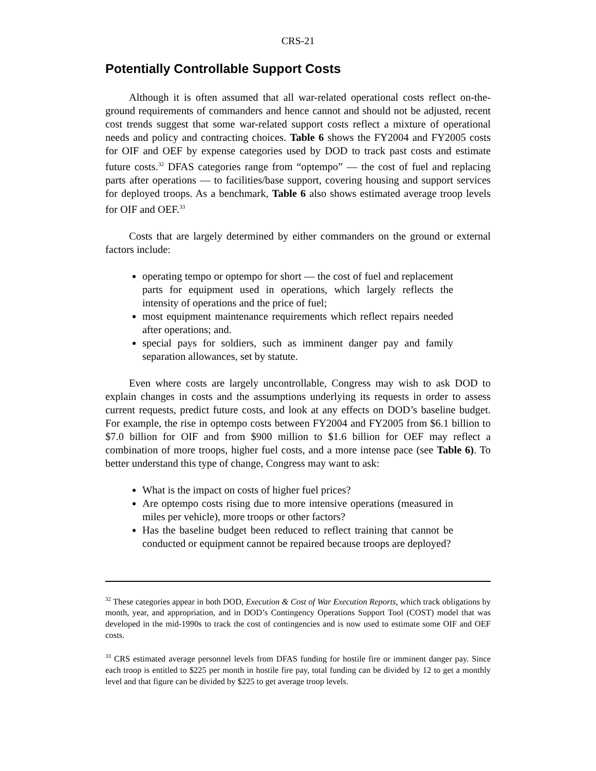CRS-21
Potentially Controllable Support Costs
Although it is often assumed that all war-related operational costs reflect on-the-ground requirements of commanders and hence cannot and should not be adjusted, recent cost trends suggest that some war-related support costs reflect a mixture of operational needs and policy and contracting choices. Table 6 shows the FY2004 and FY2005 costs for OIF and OEF by expense categories used by DOD to track past costs and estimate future costs.<sup>32</sup> DFAS categories range from “optempo” — the cost of fuel and replacing parts after operations — to facilities/base support, covering housing and support services for deployed troops. As a benchmark, Table 6 also shows estimated average troop levels for OIF and OEF.<sup>33</sup>
Costs that are largely determined by either commanders on the ground or external factors include:
operating tempo or optempo for short — the cost of fuel and replacement parts for equipment used in operations, which largely reflects the intensity of operations and the price of fuel;
most equipment maintenance requirements which reflect repairs needed after operations; and.
special pays for soldiers, such as imminent danger pay and family separation allowances, set by statute.
Even where costs are largely uncontrollable, Congress may wish to ask DOD to explain changes in costs and the assumptions underlying its requests in order to assess current requests, predict future costs, and look at any effects on DOD’s baseline budget. For example, the rise in optempo costs between FY2004 and FY2005 from $6.1 billion to $7.0 billion for OIF and from $900 million to $1.6 billion for OEF may reflect a combination of more troops, higher fuel costs, and a more intense pace (see Table 6). To better understand this type of change, Congress may want to ask:
What is the impact on costs of higher fuel prices?
Are optempo costs rising due to more intensive operations (measured in miles per vehicle), more troops or other factors?
Has the baseline budget been reduced to reflect training that cannot be conducted or equipment cannot be repaired because troops are deployed?
<sup>32</sup> These categories appear in both DOD, Execution & Cost of War Execution Reports, which track obligations by month, year, and appropriation, and in DOD’s Contingency Operations Support Tool (COST) model that was developed in the mid-1990s to track the cost of contingencies and is now used to estimate some OIF and OEF costs.
<sup>33</sup> CRS estimated average personnel levels from DFAS funding for hostile fire or imminent danger pay. Since each troop is entitled to $225 per month in hostile fire pay, total funding can be divided by 12 to get a monthly level and that figure can be divided by $225 to get average troop levels.